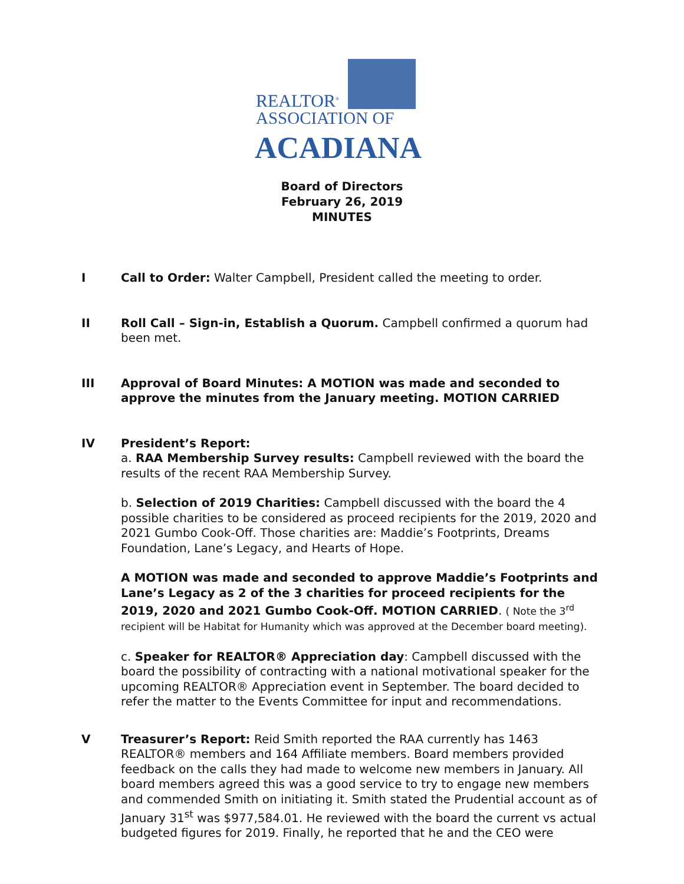REALTOR<sup>®</sup>
ASSOCIATION OF
ACADIANA
Board of Directors
February 26, 2019
MINUTES
I Call to Order: Walter Campbell, President called the meeting to order.
II Roll Call – Sign-in, Establish a Quorum. Campbell confirmed a quorum had been met.
III Approval of Board Minutes: A MOTION was made and seconded to approve the minutes from the January meeting. MOTION CARRIED
IV President’s Report:
a. RAA Membership Survey results: Campbell reviewed with the board the results of the recent RAA Membership Survey.
b. Selection of 2019 Charities: Campbell discussed with the board the 4 possible charities to be considered as proceed recipients for the 2019, 2020 and 2021 Gumbo Cook-Off. Those charities are: Maddie’s Footprints, Dreams Foundation, Lane’s Legacy, and Hearts of Hope.
A MOTION was made and seconded to approve Maddie’s Footprints and Lane’s Legacy as 2 of the 3 charities for proceed recipients for the 2019, 2020 and 2021 Gumbo Cook-Off. MOTION CARRIED. ( Note the 3<sup>rd</sup> recipient will be Habitat for Humanity which was approved at the December board meeting).
c. Speaker for REALTOR® Appreciation day: Campbell discussed with the board the possibility of contracting with a national motivational speaker for the upcoming REALTOR® Appreciation event in September. The board decided to refer the matter to the Events Committee for input and recommendations.
V Treasurer’s Report: Reid Smith reported the RAA currently has 1463 REALTOR® members and 164 Affiliate members. Board members provided feedback on the calls they had made to welcome new members in January. All board members agreed this was a good service to try to engage new members and commended Smith on initiating it. Smith stated the Prudential account as of January 31<sup>st</sup> was $977,584.01. He reviewed with the board the current vs actual budgeted figures for 2019. Finally, he reported that he and the CEO were